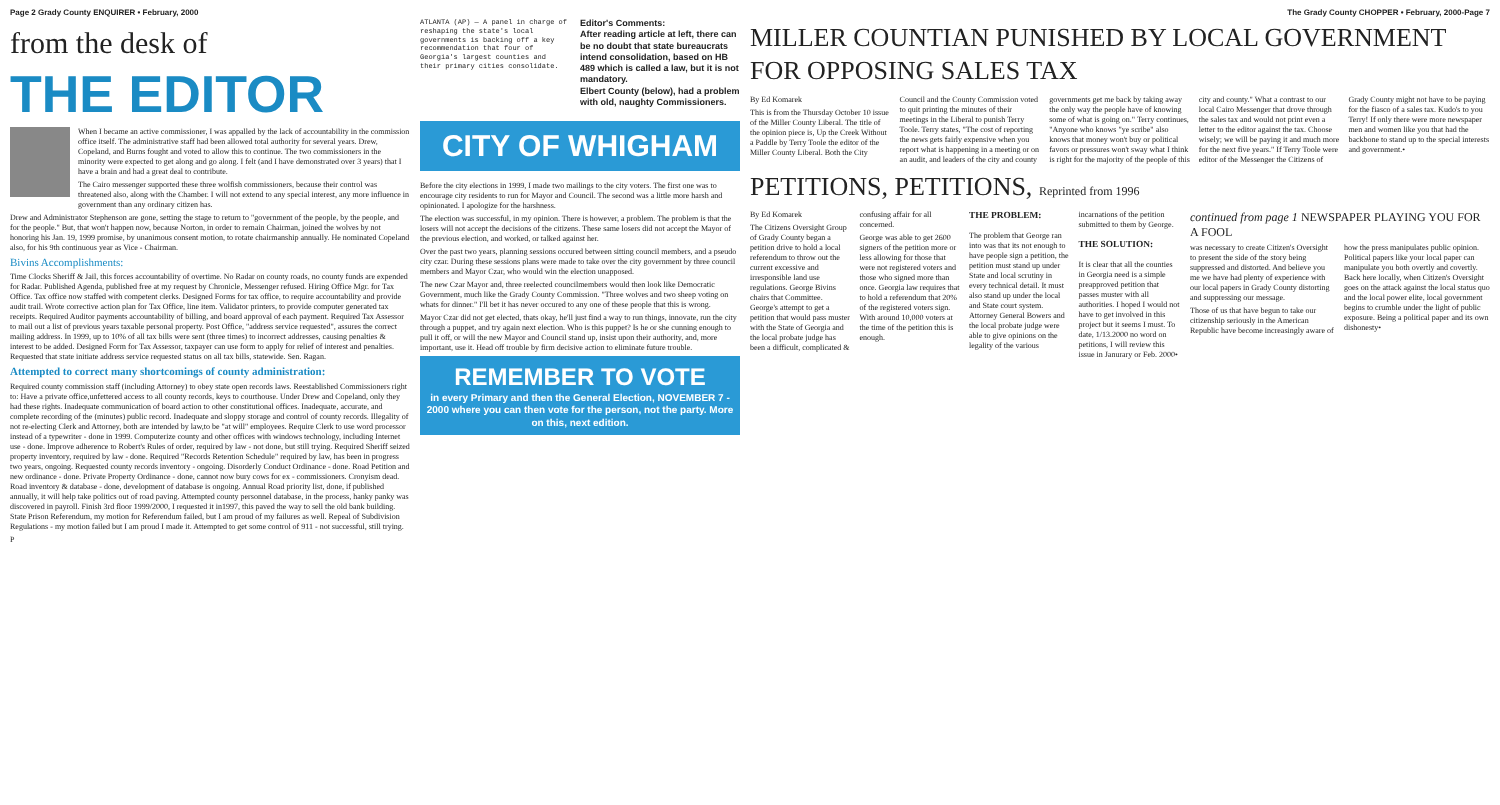Page 2 Grady County ENQUIRER • February, 2000
from the desk of
THE EDITOR
When I became an active commissioner, I was appalled by the lack of accountability in the commission office itself. The administrative staff had been allowed total authority for several years. Drew, Copeland, and Burns fought and voted to allow this to continue. The two commissioners in the minority were expected to get along and go along. I felt (and I have demonstrated over 3 years) that I have a brain and had a great deal to contribute.
The Cairo messenger supported these three wolfish commissioners, because their control was threatened also, along with the Chamber. I will not extend to any special interest, any more influence in government than any ordinary citizen has.
Drew and Administrator Stephenson are gone, setting the stage to return to "government of the people, by the people, and for the people." But, that won't happen now, because Norton, in order to remain Chairman, joined the wolves by not honoring his Jan. 19, 1999 promise, by unanimous consent motion, to rotate chairmanship annually. He nominated Copeland also, for his 9th continuous year as Vice - Chairman.
Bivins Accomplishments:
Time Clocks Sheriff & Jail, this forces accountability of overtime. No Radar on county roads, no county funds are expended for Radar. Published Agenda, published free at my request by Chronicle, Messenger refused. Hiring Office Mgr. for Tax Office. Tax office now staffed with competent clerks. Designed Forms for tax office, to require accountability and provide audit trail. Wrote corrective action plan for Tax Office, line item. Validator printers, to provide computer generated tax receipts. Required Auditor payments accountability of billing, and board approval of each payment. Required Tax Assessor to mail out a list of previous years taxable personal property. Post Office, "address service requested", assures the correct mailing address. In 1999, up to 10% of all tax bills were sent (three times) to incorrect addresses, causing penalties & interest to be added. Designed Form for Tax Assessor, taxpayer can use form to apply for relief of interest and penalties. Requested that state initiate address service requested status on all tax bills, statewide. Sen. Ragan.
Attempted to correct many shortcomings of county administration:
Required county commission staff (including Attorney) to obey state open records laws. Reestablished Commissioners right to: Have a private office,unfettered access to all county records, keys to courthouse. Under Drew and Copeland, only they had these rights. Inadequate communication of board action to other constitutional offices. Inadequate, accurate, and complete recording of the (minutes) public record. Inadequate and sloppy storage and control of county records. Illegality of not re-electing Clerk and Attorney, both are intended by law,to be "at will" employees. Require Clerk to use word processor instead of a typewriter - done in 1999. Computerize county and other offices with windows technology, including Internet use - done. Improve adherence to Robert's Rules of order, required by law - not done, but still trying. Required Sheriff seized property inventory, required by law - done. Required "Records Retention Schedule" required by law, has been in progress two years, ongoing. Requested county records inventory - ongoing. Disorderly Conduct Ordinance - done. Road Petition and new ordinance - done. Private Property Ordinance - done, cannot now bury cows for ex - commissioners. Cronyism dead. Road inventory & database - done, development of database is ongoing. Annual Road priority list, done, if published annually, it will help take politics out of road paving. Attempted county personnel database, in the process, hanky panky was discovered in payroll. Finish 3rd floor 1999/2000, I requested it in1997, this paved the way to sell the old bank building. State Prison Referendum, my motion for Referendum failed, but I am proud of my failures as well. Repeal of Subdivision Regulations - my motion failed but I am proud I made it. Attempted to get some control of 911 - not successful, still trying.
ATLANTA (AP) — A panel in charge of reshaping the state's local governments is backing off a key recommendation that four of Georgia's largest counties and their primary cities consolidate.
Editor's Comments:
After reading article at left, there can be no doubt that state bureaucrats intend consolidation, based on HB 489 which is called a law, but it is not mandatory.
Elbert County (below), had a problem with old, naughty Commissioners.
CITY OF WHIGHAM
Before the city elections in 1999, I made two mailings to the city voters. The first one was to encourage city residents to run for Mayor and Council. The second was a little more harsh and opinionated. I apologize for the harshness.
The election was successful, in my opinion. There is however, a problem. The problem is that the losers will not accept the decisions of the citizens. These same losers did not accept the Mayor of the previous election, and worked, or talked against her.
Over the past two years, planning sessions occured between sitting council members, and a pseudo city czar. During these sessions plans were made to take over the city government by three council members and Mayor Czar, who would win the election unapposed.
The new Czar Mayor and, three reelected councilmembers would then look like Democratic Government, much like the Grady County Commission. "Three wolves and two sheep voting on whats for dinner." I'll bet it has never occured to any one of these people that this is wrong.
Mayor Czar did not get elected, thats okay, he'll just find a way to run things, innovate, run the city through a puppet, and try again next election. Who is this puppet? Is he or she cunning enough to pull it off, or will the new Mayor and Council stand up, insist upon their authority, and, more important, use it. Head off trouble by firm decisive action to eliminate future trouble.
REMEMBER TO VOTE
in every Primary and then the General Election, NOVEMBER 7 - 2000 where you can then vote for the person, not the party. More on this, next edition.
P
The Grady County CHOPPER • February, 2000-Page 7
MILLER COUNTIAN PUNISHED BY LOCAL GOVERNMENT FOR OPPOSING SALES TAX
By Ed Komarek
This is from the Thursday October 10 issue of the Miller County Liberal. The title of the opinion piece is, Up the Creek Without a Paddle by Terry Toole the editor of the Miller County Liberal. Both the City Council and the County Commission voted to quit printing the minutes of their meetings in the Liberal to punish Terry Toole. Terry states, "The cost of reporting the news gets fairly expensive when you report what is happening in a meeting or on an audit, and leaders of the city and county governments get me back by taking away the only way the people have of knowing some of what is going on." Terry continues, "Anyone who knows "ye scribe" also knows that money won't buy or political favors or pressures won't sway what I think is right for the majority of the people of this city and county." What a contrast to our local Cairo Messenger that drove through the sales tax and would not print even a letter to the editor against the tax. Choose wisely; we will be paying it and much more for the next five years." If Terry Toole were editor of the Messenger the Citizens of Grady County might not have to be paying for the fiasco of a sales tax. Kudo's to you Terry! If only there were more newspaper men and women like you that had the backbone to stand up to the special interests and government.•
PETITIONS, PETITIONS, Reprinted from 1996
By Ed Komarek
The Citizens Oversight Group of Grady County began a petition drive to hold a local referendum to throw out the current excessive and irresponsible land use regulations. George Bivins chairs that Committee. George's attempt to get a petition that would pass muster with the State of Georgia and the local probate judge has been a difficult, complicated & confusing affair for all concerned.
George was able to get 2600 signers of the petition more or less allowing for those that were not registered voters and those who signed more than once. Georgia law requires that to hold a referendum that 20% of the registered voters sign. With around 10,000 voters at the time of the petition this is enough.
THE PROBLEM:
The problem that George ran into was that its not enough to have people sign a petition, the petition must stand up under State and local scrutiny in every technical detail. It must also stand up under the local and State court system. Attorney General Bowers and the local probate judge were able to give opinions on the legality of the various incarnations of the petition submitted to them by George.
THE SOLUTION:
It is clear that all the counties in Georgia need is a simple preapproved petition that passes muster with all authorities. I hoped I would not have to get involved in this project but it seems I must. To date, 1/13.2000 no word on petitions, I will review this issue in Janurary or Feb. 2000•
continued from page 1 NEWSPAPER PLAYING YOU FOR A FOOL
was necessary to create Citizen's Oversight to present the side of the story being suppressed and distorted. And believe you me we have had plenty of experience with our local papers in Grady County distorting and suppressing our message.
Those of us that have begun to take our citizenship seriously in the American Republic have become increasingly aware of how the press manipulates public opinion. Political papers like your local paper can manipulate you both overtly and covertly. Back here locally, when Citizen's Oversight goes on the attack against the local status quo and the local power elite, local government begins to crumble under the light of public exposure. Being a political paper and its own dishonesty•